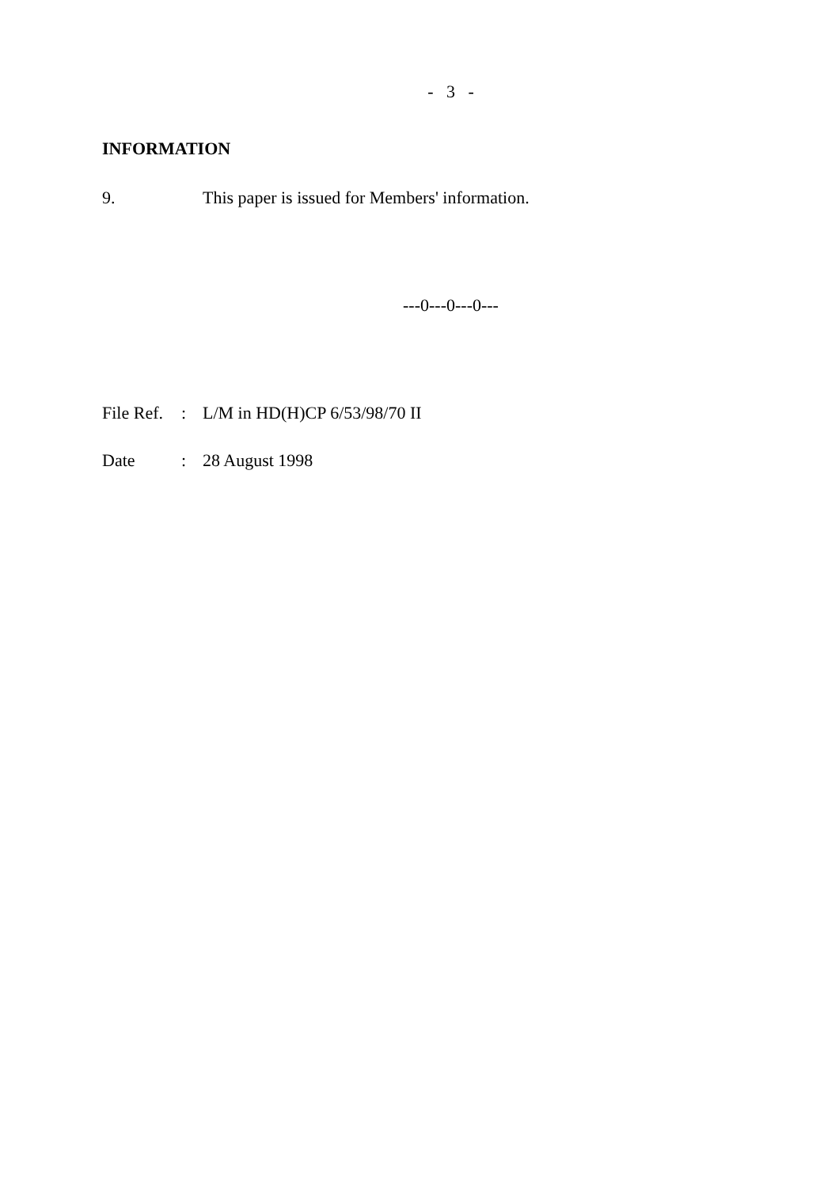- 3 -
INFORMATION
9. This paper is issued for Members' information.
---0---0---0---
File Ref.: L/M in HD(H)CP 6/53/98/70 II
Date: 28 August 1998